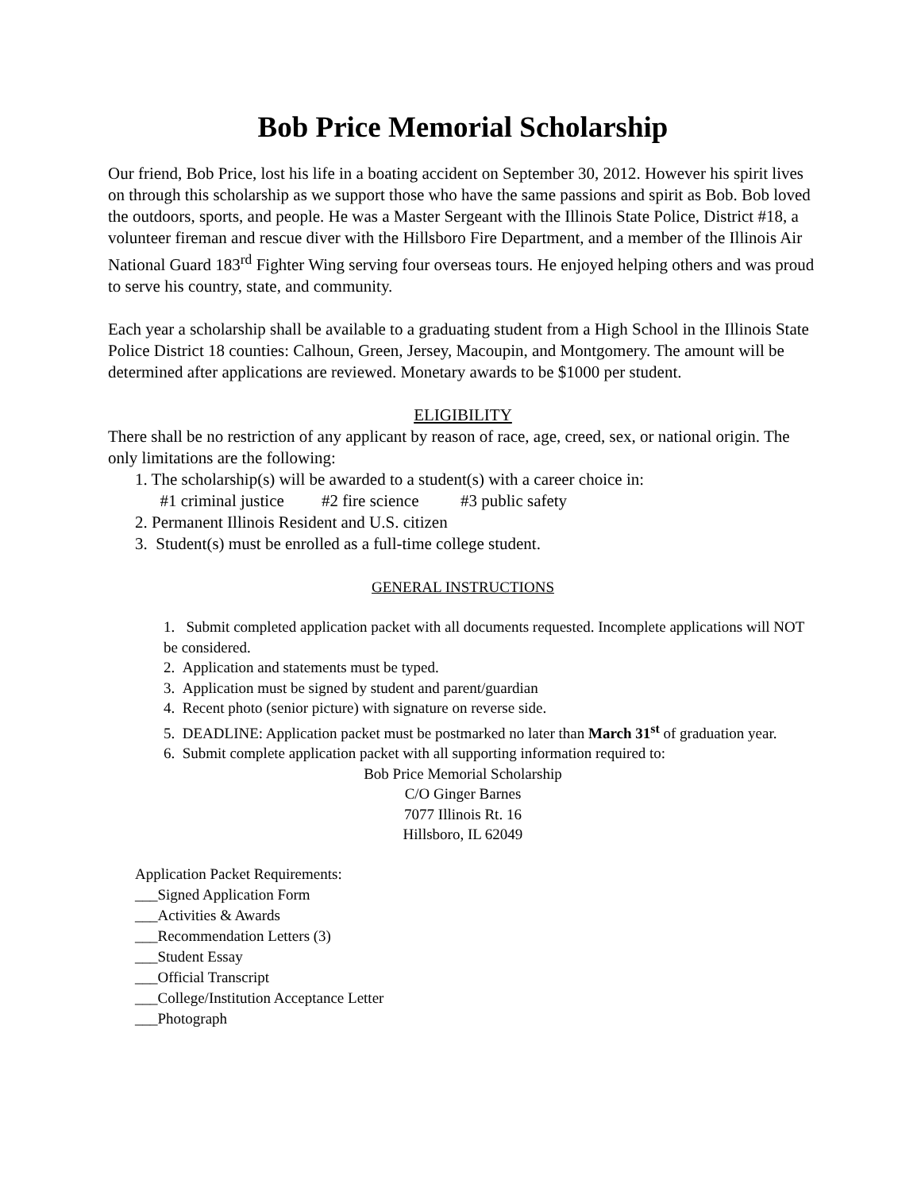Bob Price Memorial Scholarship
Our friend, Bob Price, lost his life in a boating accident on September 30, 2012. However his spirit lives on through this scholarship as we support those who have the same passions and spirit as Bob. Bob loved the outdoors, sports, and people. He was a Master Sergeant with the Illinois State Police, District #18, a volunteer fireman and rescue diver with the Hillsboro Fire Department, and a member of the Illinois Air National Guard 183<sup>rd</sup> Fighter Wing serving four overseas tours. He enjoyed helping others and was proud to serve his country, state, and community.
Each year a scholarship shall be available to a graduating student from a High School in the Illinois State Police District 18 counties: Calhoun, Green, Jersey, Macoupin, and Montgomery. The amount will be determined after applications are reviewed. Monetary awards to be $1000 per student.
ELIGIBILITY
There shall be no restriction of any applicant by reason of race, age, creed, sex, or national origin. The only limitations are the following:
1. The scholarship(s) will be awarded to a student(s) with a career choice in:
#1 criminal justice #2 fire science #3 public safety
2. Permanent Illinois Resident and U.S. citizen
3. Student(s) must be enrolled as a full-time college student.
GENERAL INSTRUCTIONS
1. Submit completed application packet with all documents requested. Incomplete applications will NOT be considered.
2. Application and statements must be typed.
3. Application must be signed by student and parent/guardian
4. Recent photo (senior picture) with signature on reverse side.
5. DEADLINE: Application packet must be postmarked no later than March 31<sup>st</sup> of graduation year.
6. Submit complete application packet with all supporting information required to:
Bob Price Memorial Scholarship
C/O Ginger Barnes
7077 Illinois Rt. 16
Hillsboro, IL 62049
Application Packet Requirements:
___Signed Application Form
___Activities & Awards
___Recommendation Letters (3)
___Student Essay
___Official Transcript
___College/Institution Acceptance Letter
___Photograph